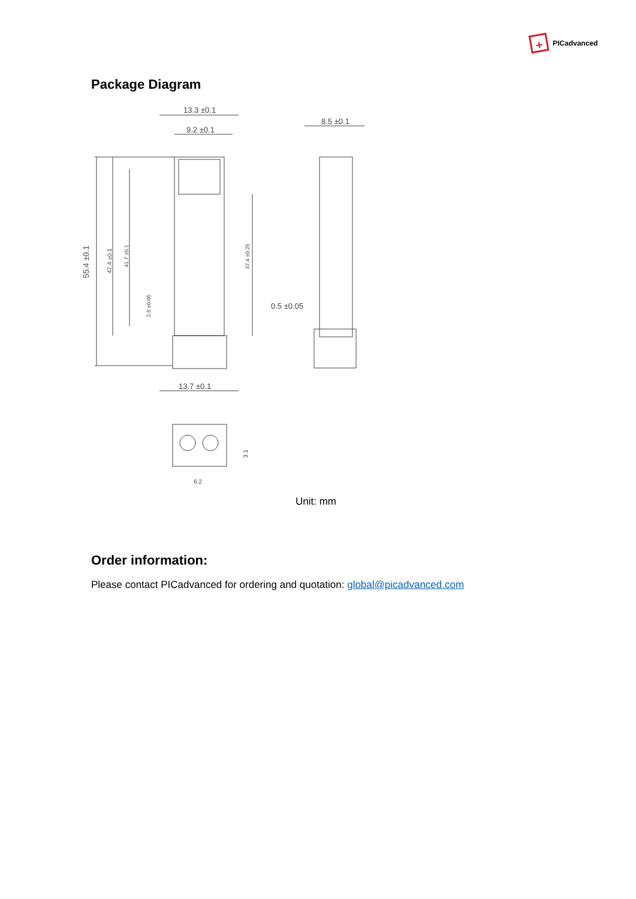+
PICadvanced
Package Diagram
13.3 ±0.1
9.2 ±0.1
8.5 ±0.1
0.5 ±0.05
13.7 ±0.1
6.2
55.4 ±0.1
47.4 ±0.1
41.7 ±0.1
2.5 ±0.05
37.4 ±0.25
3.1
Unit: mm
Order information:
Please contact PICadvanced for ordering and quotation: global@picadvanced.com